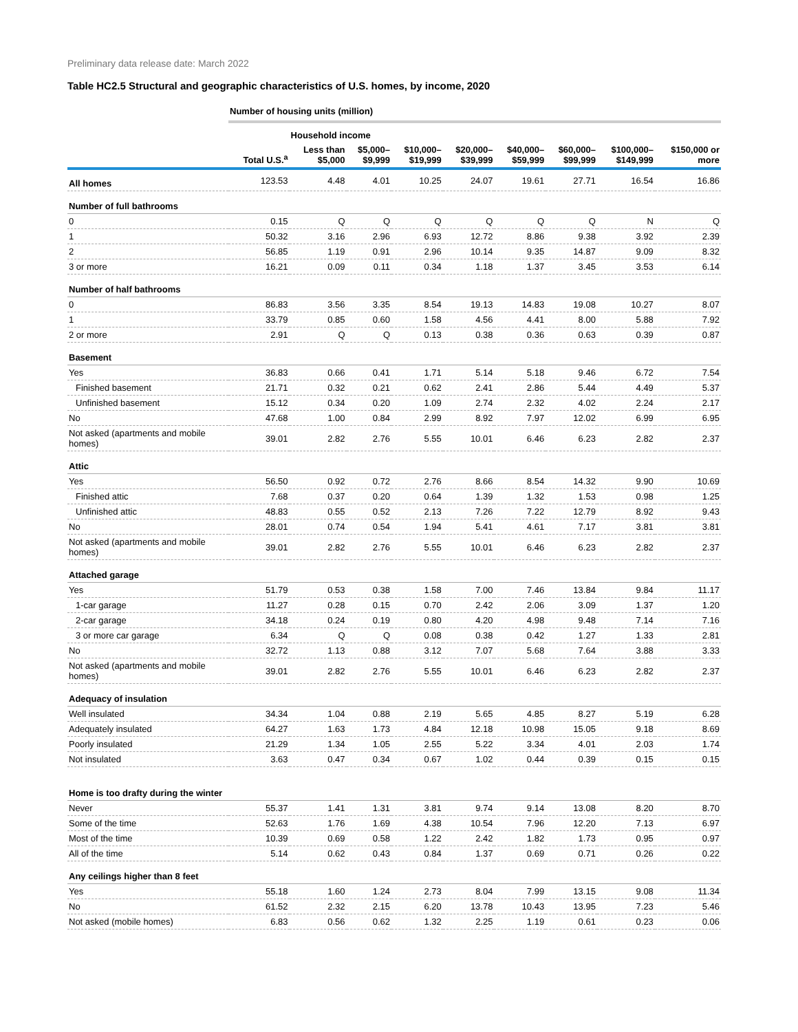Preliminary data release date: March 2022
Table HC2.5 Structural and geographic characteristics of U.S. homes, by income, 2020
| | Number of housing units (million) | | | | | | | | |
| | | Household income | | | | | | | |
| | Total U.S.<sup>a</sup> | Less than $5,000 | $5,000– $9,999 | $10,000– $19,999 | $20,000– $39,999 | $40,000– $59,999 | $60,000– $99,999 | $100,000– $149,999 | $150,000 or more |
| All homes | 123.53 | 4.48 | 4.01 | 10.25 | 24.07 | 19.61 | 27.71 | 16.54 | 16.86 |
| Number of full bathrooms | | | | | | | | | |
| 0 | 0.15 | Q | Q | Q | Q | Q | Q | N | Q |
| 1 | 50.32 | 3.16 | 2.96 | 6.93 | 12.72 | 8.86 | 9.38 | 3.92 | 2.39 |
| 2 | 56.85 | 1.19 | 0.91 | 2.96 | 10.14 | 9.35 | 14.87 | 9.09 | 8.32 |
| 3 or more | 16.21 | 0.09 | 0.11 | 0.34 | 1.18 | 1.37 | 3.45 | 3.53 | 6.14 |
| Number of half bathrooms | | | | | | | | | |
| 0 | 86.83 | 3.56 | 3.35 | 8.54 | 19.13 | 14.83 | 19.08 | 10.27 | 8.07 |
| 1 | 33.79 | 0.85 | 0.60 | 1.58 | 4.56 | 4.41 | 8.00 | 5.88 | 7.92 |
| 2 or more | 2.91 | Q | Q | 0.13 | 0.38 | 0.36 | 0.63 | 0.39 | 0.87 |
| Basement | | | | | | | | | |
| Yes | 36.83 | 0.66 | 0.41 | 1.71 | 5.14 | 5.18 | 9.46 | 6.72 | 7.54 |
| Finished basement | 21.71 | 0.32 | 0.21 | 0.62 | 2.41 | 2.86 | 5.44 | 4.49 | 5.37 |
| Unfinished basement | 15.12 | 0.34 | 0.20 | 1.09 | 2.74 | 2.32 | 4.02 | 2.24 | 2.17 |
| No | 47.68 | 1.00 | 0.84 | 2.99 | 8.92 | 7.97 | 12.02 | 6.99 | 6.95 |
| Not asked (apartments and mobile homes) | 39.01 | 2.82 | 2.76 | 5.55 | 10.01 | 6.46 | 6.23 | 2.82 | 2.37 |
| Attic | | | | | | | | | |
| Yes | 56.50 | 0.92 | 0.72 | 2.76 | 8.66 | 8.54 | 14.32 | 9.90 | 10.69 |
| Finished attic | 7.68 | 0.37 | 0.20 | 0.64 | 1.39 | 1.32 | 1.53 | 0.98 | 1.25 |
| Unfinished attic | 48.83 | 0.55 | 0.52 | 2.13 | 7.26 | 7.22 | 12.79 | 8.92 | 9.43 |
| No | 28.01 | 0.74 | 0.54 | 1.94 | 5.41 | 4.61 | 7.17 | 3.81 | 3.81 |
| Not asked (apartments and mobile homes) | 39.01 | 2.82 | 2.76 | 5.55 | 10.01 | 6.46 | 6.23 | 2.82 | 2.37 |
| Attached garage | | | | | | | | | |
| Yes | 51.79 | 0.53 | 0.38 | 1.58 | 7.00 | 7.46 | 13.84 | 9.84 | 11.17 |
| 1-car garage | 11.27 | 0.28 | 0.15 | 0.70 | 2.42 | 2.06 | 3.09 | 1.37 | 1.20 |
| 2-car garage | 34.18 | 0.24 | 0.19 | 0.80 | 4.20 | 4.98 | 9.48 | 7.14 | 7.16 |
| 3 or more car garage | 6.34 | Q | Q | 0.08 | 0.38 | 0.42 | 1.27 | 1.33 | 2.81 |
| No | 32.72 | 1.13 | 0.88 | 3.12 | 7.07 | 5.68 | 7.64 | 3.88 | 3.33 |
| Not asked (apartments and mobile homes) | 39.01 | 2.82 | 2.76 | 5.55 | 10.01 | 6.46 | 6.23 | 2.82 | 2.37 |
| Adequacy of insulation | | | | | | | | | |
| Well insulated | 34.34 | 1.04 | 0.88 | 2.19 | 5.65 | 4.85 | 8.27 | 5.19 | 6.28 |
| Adequately insulated | 64.27 | 1.63 | 1.73 | 4.84 | 12.18 | 10.98 | 15.05 | 9.18 | 8.69 |
| Poorly insulated | 21.29 | 1.34 | 1.05 | 2.55 | 5.22 | 3.34 | 4.01 | 2.03 | 1.74 |
| Not insulated | 3.63 | 0.47 | 0.34 | 0.67 | 1.02 | 0.44 | 0.39 | 0.15 | 0.15 |
| Home is too drafty during the winter | | | | | | | | | |
| Never | 55.37 | 1.41 | 1.31 | 3.81 | 9.74 | 9.14 | 13.08 | 8.20 | 8.70 |
| Some of the time | 52.63 | 1.76 | 1.69 | 4.38 | 10.54 | 7.96 | 12.20 | 7.13 | 6.97 |
| Most of the time | 10.39 | 0.69 | 0.58 | 1.22 | 2.42 | 1.82 | 1.73 | 0.95 | 0.97 |
| All of the time | 5.14 | 0.62 | 0.43 | 0.84 | 1.37 | 0.69 | 0.71 | 0.26 | 0.22 |
| Any ceilings higher than 8 feet | | | | | | | | | |
| Yes | 55.18 | 1.60 | 1.24 | 2.73 | 8.04 | 7.99 | 13.15 | 9.08 | 11.34 |
| No | 61.52 | 2.32 | 2.15 | 6.20 | 13.78 | 10.43 | 13.95 | 7.23 | 5.46 |
| Not asked (mobile homes) | 6.83 | 0.56 | 0.62 | 1.32 | 2.25 | 1.19 | 0.61 | 0.23 | 0.06 |